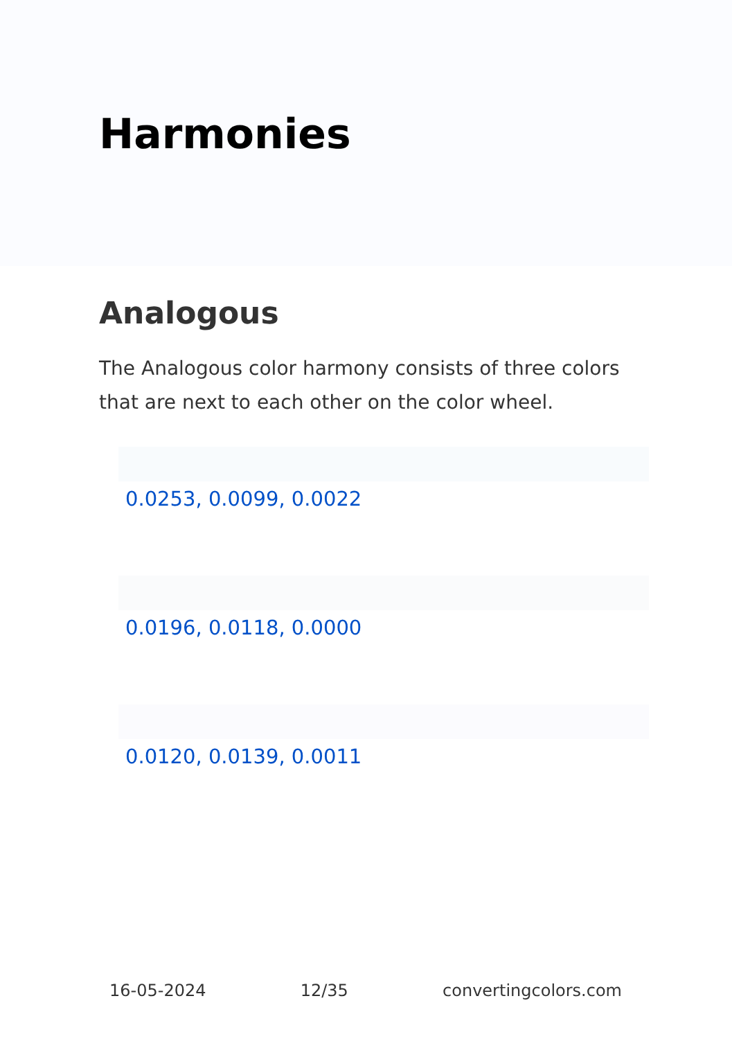Harmonies
Analogous
The Analogous color harmony consists of three colors that are next to each other on the color wheel.
0.0253, 0.0099, 0.0022
0.0196, 0.0118, 0.0000
0.0120, 0.0139, 0.0011
16-05-2024 12/35 convertingcolors.com